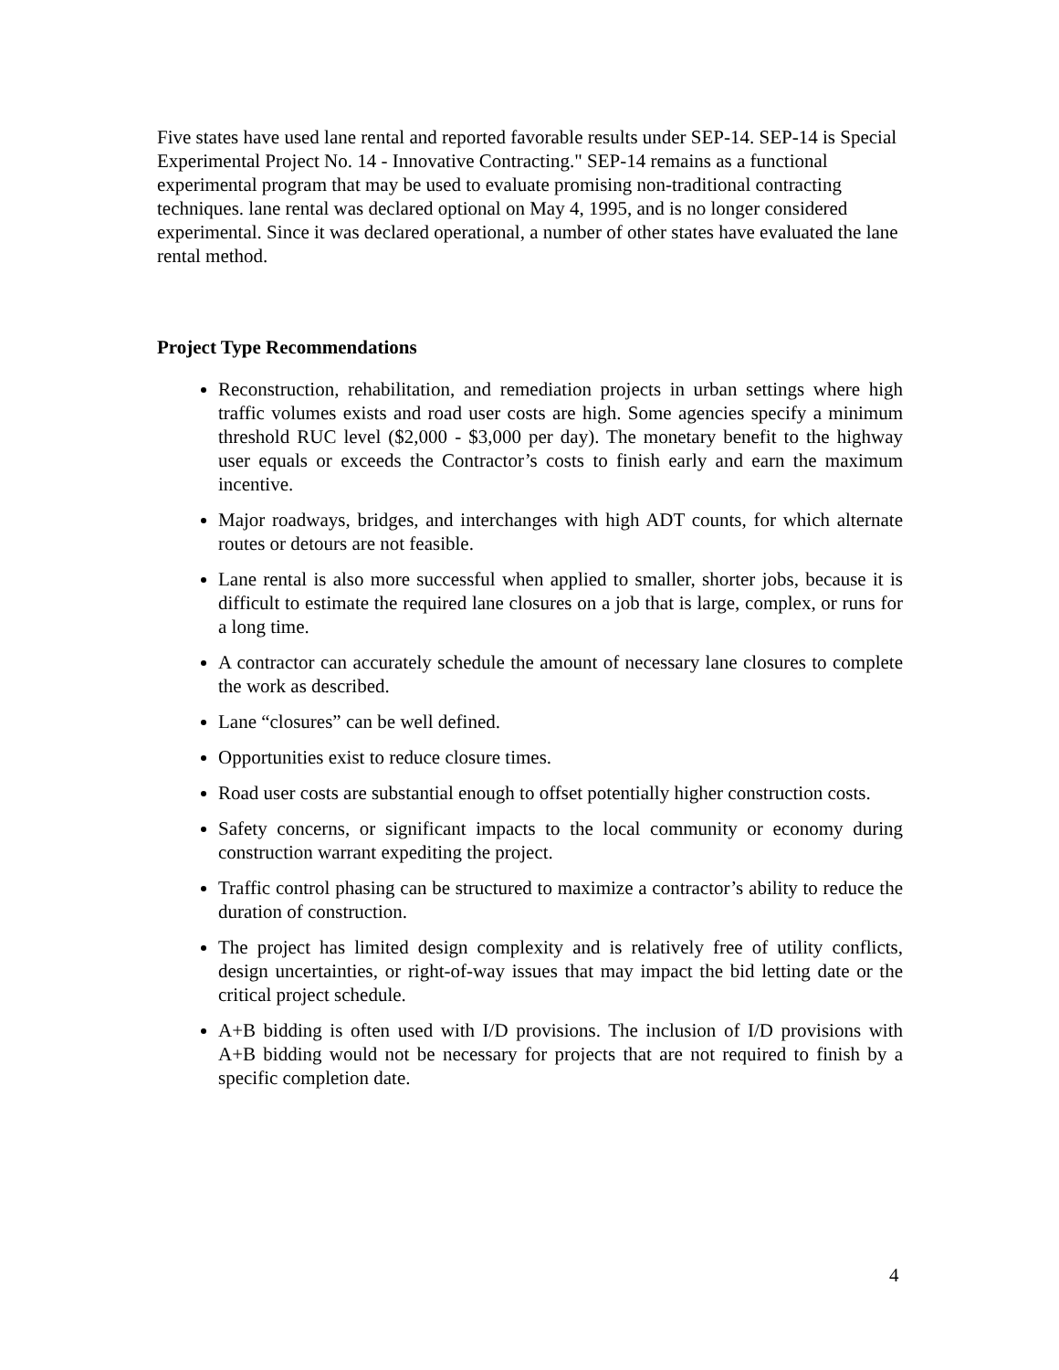Five states have used lane rental and reported favorable results under SEP-14. SEP-14 is Special Experimental Project No. 14 - Innovative Contracting." SEP-14 remains as a functional experimental program that may be used to evaluate promising non-traditional contracting techniques. lane rental was declared optional on May 4, 1995, and is no longer considered experimental. Since it was declared operational, a number of other states have evaluated the lane rental method.
Project Type Recommendations
Reconstruction, rehabilitation, and remediation projects in urban settings where high traffic volumes exists and road user costs are high. Some agencies specify a minimum threshold RUC level ($2,000 - $3,000 per day). The monetary benefit to the highway user equals or exceeds the Contractor’s costs to finish early and earn the maximum incentive.
Major roadways, bridges, and interchanges with high ADT counts, for which alternate routes or detours are not feasible.
Lane rental is also more successful when applied to smaller, shorter jobs, because it is difficult to estimate the required lane closures on a job that is large, complex, or runs for a long time.
A contractor can accurately schedule the amount of necessary lane closures to complete the work as described.
Lane “closures” can be well defined.
Opportunities exist to reduce closure times.
Road user costs are substantial enough to offset potentially higher construction costs.
Safety concerns, or significant impacts to the local community or economy during construction warrant expediting the project.
Traffic control phasing can be structured to maximize a contractor’s ability to reduce the duration of construction.
The project has limited design complexity and is relatively free of utility conflicts, design uncertainties, or right-of-way issues that may impact the bid letting date or the critical project schedule.
A+B bidding is often used with I/D provisions. The inclusion of I/D provisions with A+B bidding would not be necessary for projects that are not required to finish by a specific completion date.
4